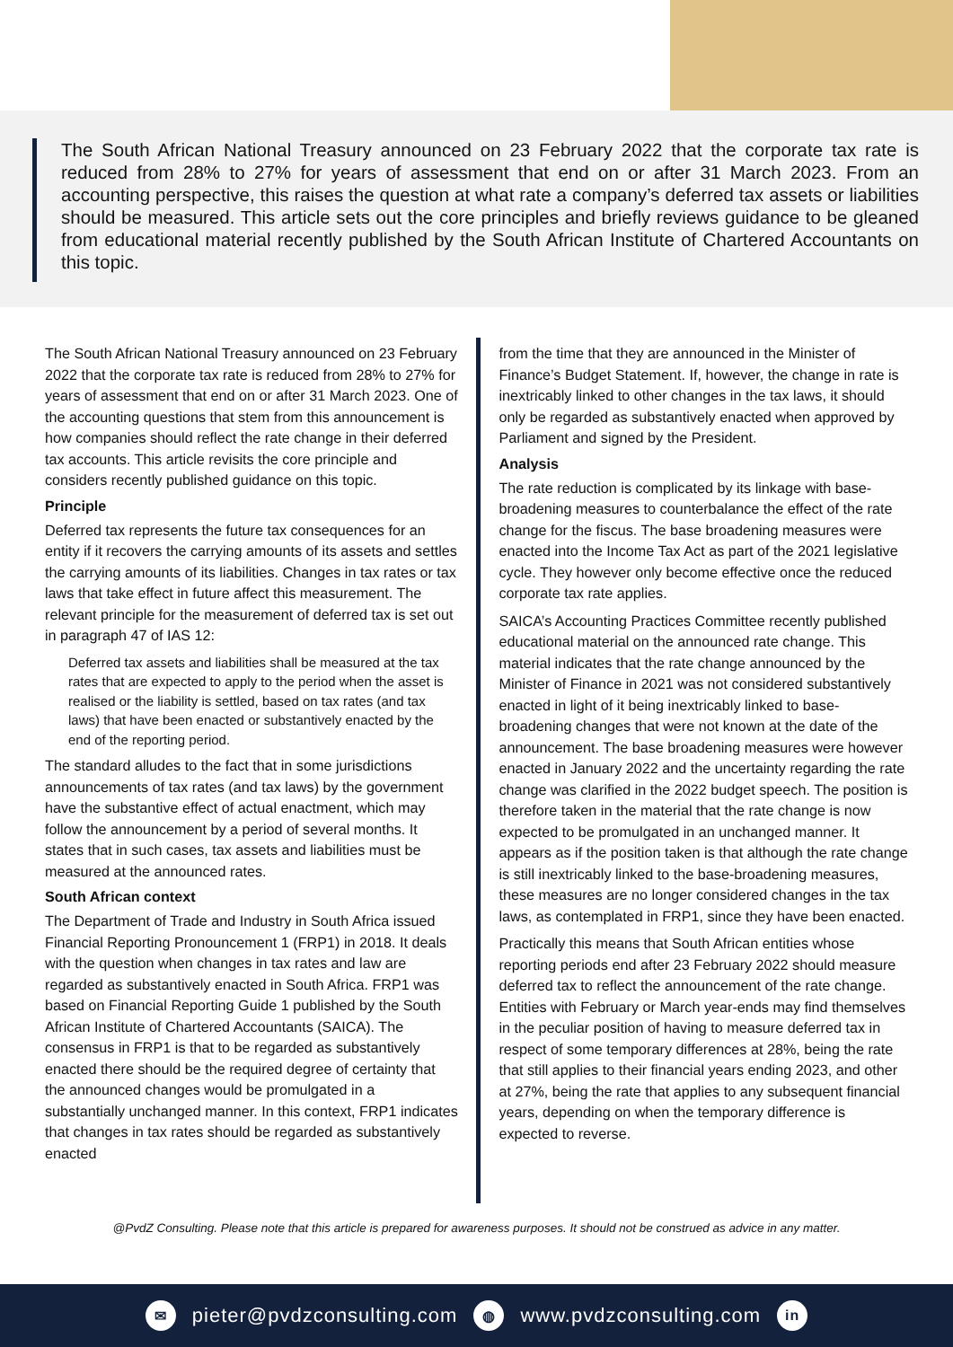The South African National Treasury announced on 23 February 2022 that the corporate tax rate is reduced from 28% to 27% for years of assessment that end on or after 31 March 2023. From an accounting perspective, this raises the question at what rate a company’s deferred tax assets or liabilities should be measured. This article sets out the core principles and briefly reviews guidance to be gleaned from educational material recently published by the South African Institute of Chartered Accountants on this topic.
The South African National Treasury announced on 23 February 2022 that the corporate tax rate is reduced from 28% to 27% for years of assessment that end on or after 31 March 2023. One of the accounting questions that stem from this announcement is how companies should reflect the rate change in their deferred tax accounts. This article revisits the core principle and considers recently published guidance on this topic.
Principle
Deferred tax represents the future tax consequences for an entity if it recovers the carrying amounts of its assets and settles the carrying amounts of its liabilities. Changes in tax rates or tax laws that take effect in future affect this measurement. The relevant principle for the measurement of deferred tax is set out in paragraph 47 of IAS 12:
Deferred tax assets and liabilities shall be measured at the tax rates that are expected to apply to the period when the asset is realised or the liability is settled, based on tax rates (and tax laws) that have been enacted or substantively enacted by the end of the reporting period.
The standard alludes to the fact that in some jurisdictions announcements of tax rates (and tax laws) by the government have the substantive effect of actual enactment, which may follow the announcement by a period of several months. It states that in such cases, tax assets and liabilities must be measured at the announced rates.
South African context
The Department of Trade and Industry in South Africa issued Financial Reporting Pronouncement 1 (FRP1) in 2018. It deals with the question when changes in tax rates and law are regarded as substantively enacted in South Africa. FRP1 was based on Financial Reporting Guide 1 published by the South African Institute of Chartered Accountants (SAICA). The consensus in FRP1 is that to be regarded as substantively enacted there should be the required degree of certainty that the announced changes would be promulgated in a substantially unchanged manner. In this context, FRP1 indicates that changes in tax rates should be regarded as substantively enacted
from the time that they are announced in the Minister of Finance’s Budget Statement. If, however, the change in rate is inextricably linked to other changes in the tax laws, it should only be regarded as substantively enacted when approved by Parliament and signed by the President.
Analysis
The rate reduction is complicated by its linkage with base-broadening measures to counterbalance the effect of the rate change for the fiscus. The base broadening measures were enacted into the Income Tax Act as part of the 2021 legislative cycle. They however only become effective once the reduced corporate tax rate applies.
SAICA’s Accounting Practices Committee recently published educational material on the announced rate change. This material indicates that the rate change announced by the Minister of Finance in 2021 was not considered substantively enacted in light of it being inextricably linked to base-broadening changes that were not known at the date of the announcement. The base broadening measures were however enacted in January 2022 and the uncertainty regarding the rate change was clarified in the 2022 budget speech. The position is therefore taken in the material that the rate change is now expected to be promulgated in an unchanged manner. It appears as if the position taken is that although the rate change is still inextricably linked to the base-broadening measures, these measures are no longer considered changes in the tax laws, as contemplated in FRP1, since they have been enacted.
Practically this means that South African entities whose reporting periods end after 23 February 2022 should measure deferred tax to reflect the announcement of the rate change. Entities with February or March year-ends may find themselves in the peculiar position of having to measure deferred tax in respect of some temporary differences at 28%, being the rate that still applies to their financial years ending 2023, and other at 27%, being the rate that applies to any subsequent financial years, depending on when the temporary difference is expected to reverse.
@PvdZ Consulting. Please note that this article is prepared for awareness purposes. It should not be construed as advice in any matter.
✉ pieter@pvdzconsulting.com ◍ www.pvdzconsulting.com in